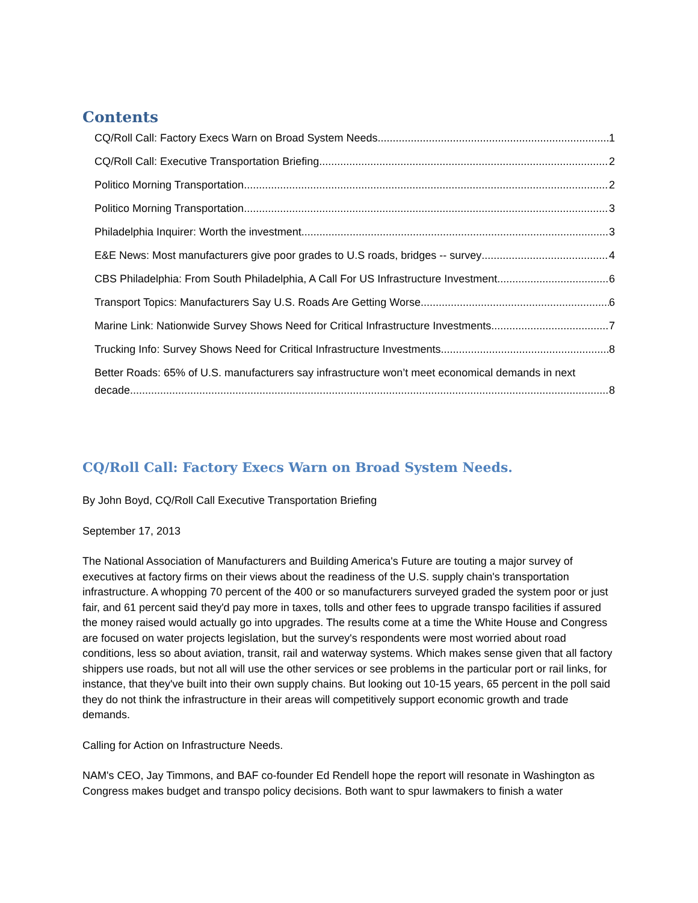Contents
CQ/Roll Call: Factory Execs Warn on Broad System Needs. 1
CQ/Roll Call: Executive Transportation Briefing 2
Politico Morning Transportation 2
Politico Morning Transportation 3
Philadelphia Inquirer: Worth the investment 3
E&E News: Most manufacturers give poor grades to U.S roads, bridges -- survey 4
CBS Philadelphia: From South Philadelphia, A Call For US Infrastructure Investment 6
Transport Topics: Manufacturers Say U.S. Roads Are Getting Worse 6
Marine Link: Nationwide Survey Shows Need for Critical Infrastructure Investments 7
Trucking Info: Survey Shows Need for Critical Infrastructure Investments 8
Better Roads: 65% of U.S. manufacturers say infrastructure won’t meet economical demands in next
decade 8
CQ/Roll Call: Factory Execs Warn on Broad System Needs.
By John Boyd, CQ/Roll Call Executive Transportation Briefing
September 17, 2013
The National Association of Manufacturers and Building America's Future are touting a major survey of executives at factory firms on their views about the readiness of the U.S. supply chain's transportation infrastructure. A whopping 70 percent of the 400 or so manufacturers surveyed graded the system poor or just fair, and 61 percent said they'd pay more in taxes, tolls and other fees to upgrade transpo facilities if assured the money raised would actually go into upgrades. The results come at a time the White House and Congress are focused on water projects legislation, but the survey's respondents were most worried about road conditions, less so about aviation, transit, rail and waterway systems. Which makes sense given that all factory shippers use roads, but not all will use the other services or see problems in the particular port or rail links, for instance, that they've built into their own supply chains. But looking out 10-15 years, 65 percent in the poll said they do not think the infrastructure in their areas will competitively support economic growth and trade demands.
Calling for Action on Infrastructure Needs.
NAM's CEO, Jay Timmons, and BAF co-founder Ed Rendell hope the report will resonate in Washington as Congress makes budget and transpo policy decisions. Both want to spur lawmakers to finish a water